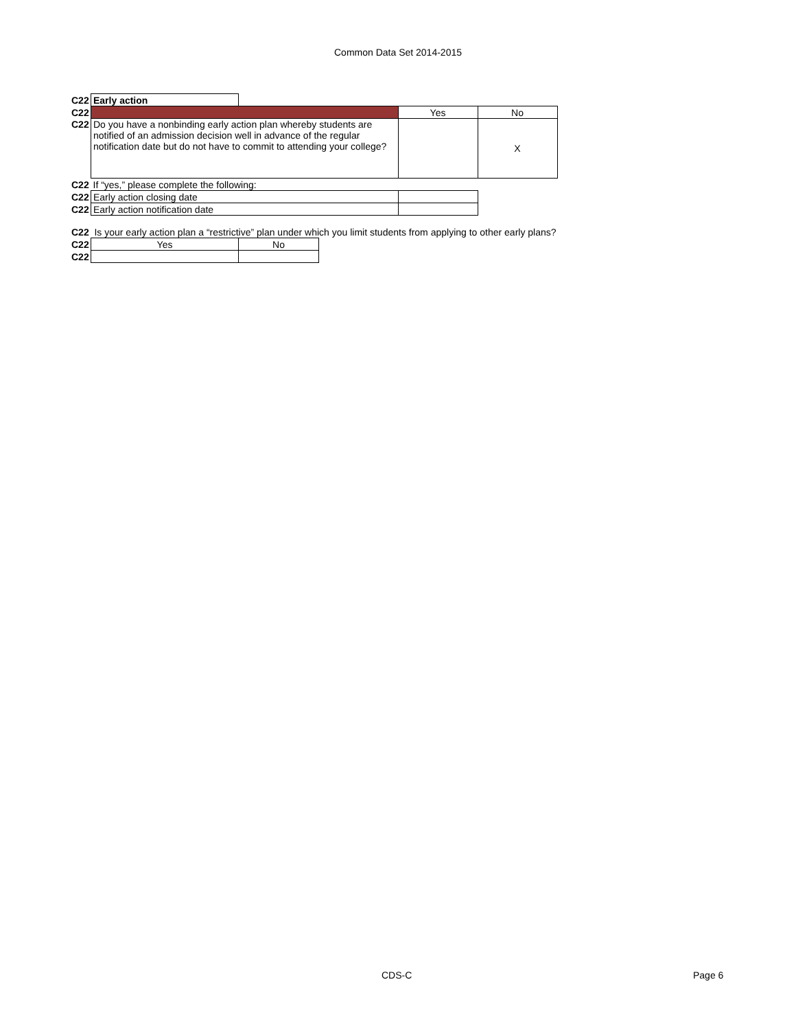Common Data Set 2014-2015
| C22 | Early action | | | |
| C22 | | | Yes | No |
| C22 | Do you have a nonbinding early action plan whereby students are notified of an admission decision well in advance of the regular notification date but do not have to commit to attending your college? | | | X |
| C22 | If “yes,” please complete the following: | | | |
| C22 | Early action closing date | | | |
| C22 | Early action notification date | | | |
C22 Is your early action plan a “restrictive” plan under which you limit students from applying to other early plans?
| C22 | Yes | No |
| C22 | | |
CDS-C Page 6